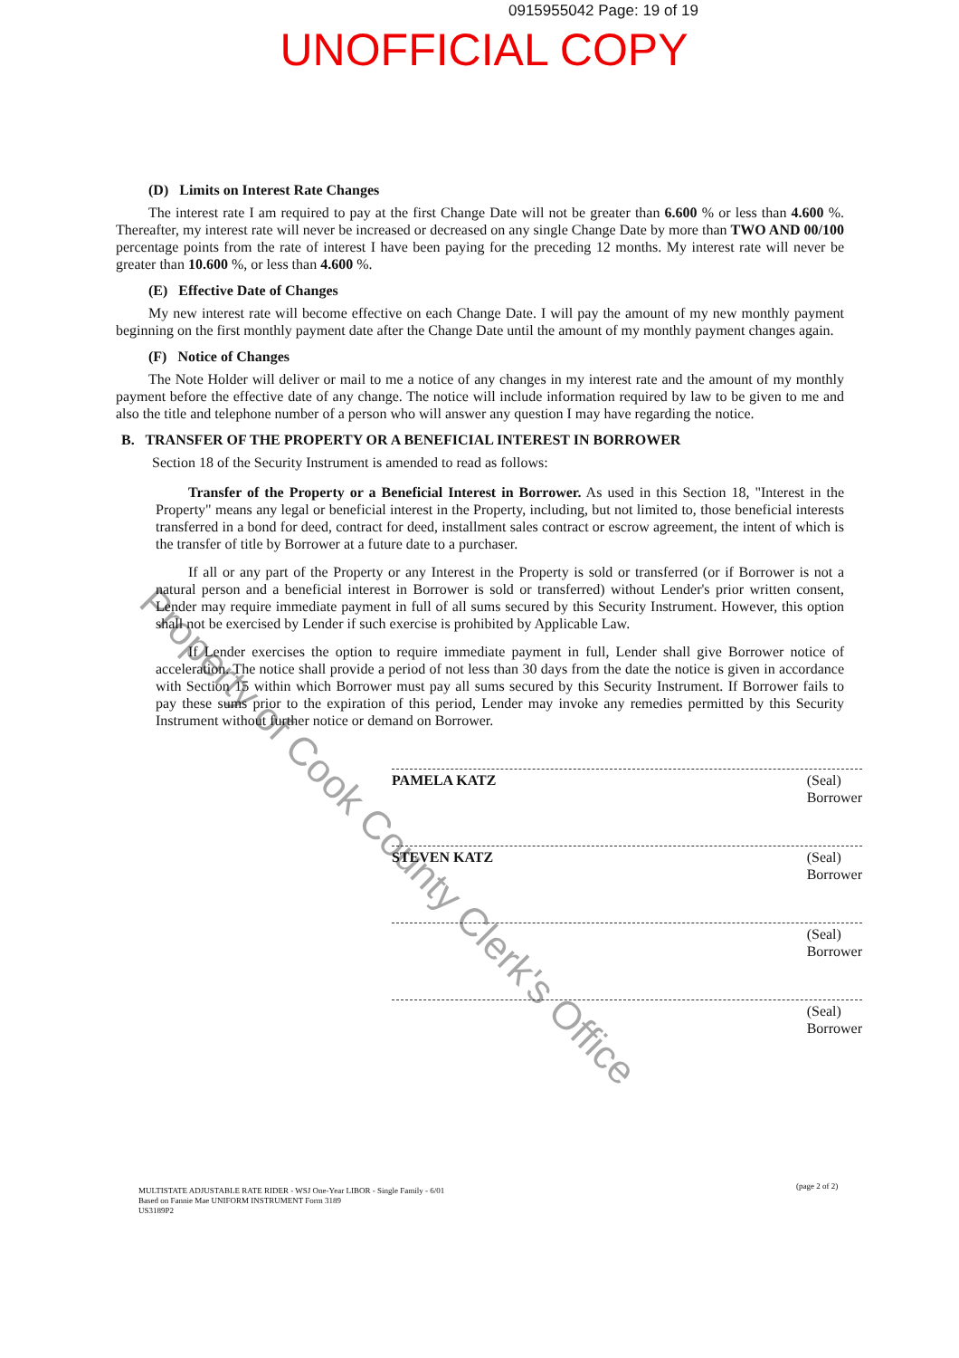0915955042 Page: 19 of 19
UNOFFICIAL COPY
(D) Limits on Interest Rate Changes
The interest rate I am required to pay at the first Change Date will not be greater than 6.600 % or less than 4.600 %. Thereafter, my interest rate will never be increased or decreased on any single Change Date by more than TWO AND 00/100 percentage points from the rate of interest I have been paying for the preceding 12 months. My interest rate will never be greater than 10.600 %, or less than 4.600 %.
(E) Effective Date of Changes
My new interest rate will become effective on each Change Date. I will pay the amount of my new monthly payment beginning on the first monthly payment date after the Change Date until the amount of my monthly payment changes again.
(F) Notice of Changes
The Note Holder will deliver or mail to me a notice of any changes in my interest rate and the amount of my monthly payment before the effective date of any change. The notice will include information required by law to be given to me and also the title and telephone number of a person who will answer any question I may have regarding the notice.
B. TRANSFER OF THE PROPERTY OR A BENEFICIAL INTEREST IN BORROWER
Section 18 of the Security Instrument is amended to read as follows:
Transfer of the Property or a Beneficial Interest in Borrower. As used in this Section 18, "Interest in the Property" means any legal or beneficial interest in the Property, including, but not limited to, those beneficial interests transferred in a bond for deed, contract for deed, installment sales contract or escrow agreement, the intent of which is the transfer of title by Borrower at a future date to a purchaser.
If all or any part of the Property or any Interest in the Property is sold or transferred (or if Borrower is not a natural person and a beneficial interest in Borrower is sold or transferred) without Lender's prior written consent, Lender may require immediate payment in full of all sums secured by this Security Instrument. However, this option shall not be exercised by Lender if such exercise is prohibited by Applicable Law.
If Lender exercises the option to require immediate payment in full, Lender shall give Borrower notice of acceleration. The notice shall provide a period of not less than 30 days from the date the notice is given in accordance with Section 15 within which Borrower must pay all sums secured by this Security Instrument. If Borrower fails to pay these sums prior to the expiration of this period, Lender may invoke any remedies permitted by this Security Instrument without further notice or demand on Borrower.
PAMELA KATZ (Seal)
Borrower
STEVEN KATZ (Seal)
Borrower
(Seal)
Borrower
(Seal)
Borrower
(page 2 of 2)
MULTISTATE ADJUSTABLE RATE RIDER - WSJ One-Year LIBOR - Single Family - 6/01
Based on Fannie Mae UNIFORM INSTRUMENT Form 3189
US3189P2
Property of Cook County Clerk's Office